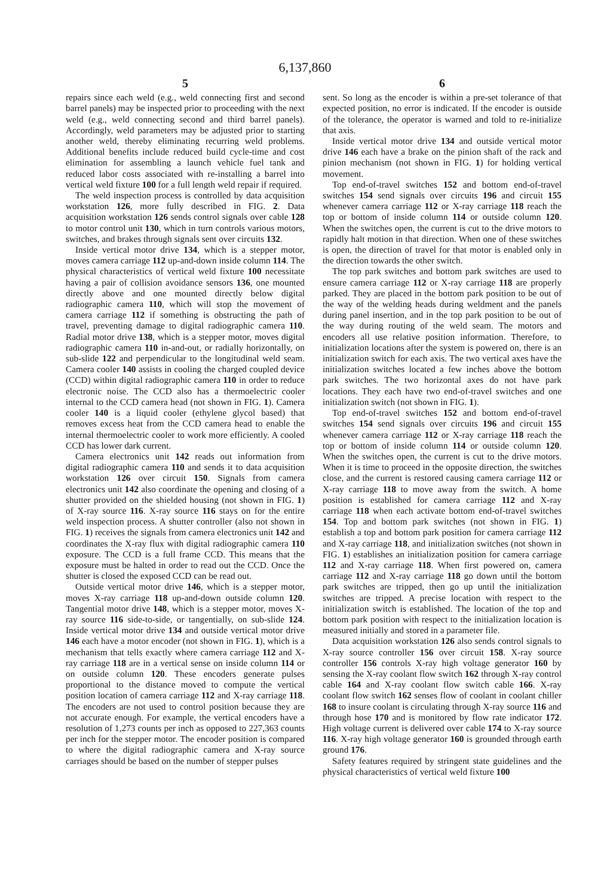6,137,860
5
repairs since each weld (e.g., weld connecting first and second barrel panels) may be inspected prior to proceeding with the next weld (e.g., weld connecting second and third barrel panels). Accordingly, weld parameters may be adjusted prior to starting another weld, thereby eliminating recurring weld problems. Additional benefits include reduced build cycle-time and cost elimination for assembling a launch vehicle fuel tank and reduced labor costs associated with re-installing a barrel into vertical weld fixture 100 for a full length weld repair if required.
The weld inspection process is controlled by data acquisition workstation 126, more fully described in FIG. 2. Data acquisition workstation 126 sends control signals over cable 128 to motor control unit 130, which in turn controls various motors, switches, and brakes through signals sent over circuits 132.
Inside vertical motor drive 134, which is a stepper motor, moves camera carriage 112 up-and-down inside column 114. The physical characteristics of vertical weld fixture 100 necessitate having a pair of collision avoidance sensors 136, one mounted directly above and one mounted directly below digital radiographic camera 110, which will stop the movement of camera carriage 112 if something is obstructing the path of travel, preventing damage to digital radiographic camera 110. Radial motor drive 138, which is a stepper motor, moves digital radiographic camera 110 in-and-out, or radially horizontally, on sub-slide 122 and perpendicular to the longitudinal weld seam. Camera cooler 140 assists in cooling the charged coupled device (CCD) within digital radiographic camera 110 in order to reduce electronic noise. The CCD also has a thermoelectric cooler internal to the CCD camera head (not shown in FIG. 1). Camera cooler 140 is a liquid cooler (ethylene glycol based) that removes excess heat from the CCD camera head to enable the internal thermoelectric cooler to work more efficiently. A cooled CCD has lower dark current.
Camera electronics unit 142 reads out information from digital radiographic camera 110 and sends it to data acquisition workstation 126 over circuit 150. Signals from camera electronics unit 142 also coordinate the opening and closing of a shutter provided on the shielded housing (not shown in FIG. 1) of X-ray source 116. X-ray source 116 stays on for the entire weld inspection process. A shutter controller (also not shown in FIG. 1) receives the signals from camera electronics unit 142 and coordinates the X-ray flux with digital radiographic camera 110 exposure. The CCD is a full frame CCD. This means that the exposure must be halted in order to read out the CCD. Once the shutter is closed the exposed CCD can be read out.
Outside vertical motor drive 146, which is a stepper motor, moves X-ray carriage 118 up-and-down outside column 120. Tangential motor drive 148, which is a stepper motor, moves X-ray source 116 side-to-side, or tangentially, on sub-slide 124. Inside vertical motor drive 134 and outside vertical motor drive 146 each have a motor encoder (not shown in FIG. 1), which is a mechanism that tells exactly where camera carriage 112 and X-ray carriage 118 are in a vertical sense on inside column 114 or on outside column 120. These encoders generate pulses proportional to the distance moved to compute the vertical position location of camera carriage 112 and X-ray carriage 118. The encoders are not used to control position because they are not accurate enough. For example, the vertical encoders have a resolution of 1,273 counts per inch as opposed to 227,363 counts per inch for the stepper motor. The encoder position is compared to where the digital radiographic camera and X-ray source carriages should be based on the number of stepper pulses
6
sent. So long as the encoder is within a pre-set tolerance of that expected position, no error is indicated. If the encoder is outside of the tolerance, the operator is warned and told to re-initialize that axis.
Inside vertical motor drive 134 and outside vertical motor drive 146 each have a brake on the pinion shaft of the rack and pinion mechanism (not shown in FIG. 1) for holding vertical movement.
Top end-of-travel switches 152 and bottom end-of-travel switches 154 send signals over circuits 196 and circuit 155 whenever camera carriage 112 or X-ray carriage 118 reach the top or bottom of inside column 114 or outside column 120. When the switches open, the current is cut to the drive motors to rapidly halt motion in that direction. When one of these switches is open, the direction of travel for that motor is enabled only in the direction towards the other switch.
The top park switches and bottom park switches are used to ensure camera carriage 112 or X-ray carriage 118 are properly parked. They are placed in the bottom park position to be out of the way of the welding heads during weldment and the panels during panel insertion, and in the top park position to be out of the way during routing of the weld seam. The motors and encoders all use relative position information. Therefore, to initialization locations after the system is powered on, there is an initialization switch for each axis. The two vertical axes have the initialization switches located a few inches above the bottom park switches. The two horizontal axes do not have park locations. They each have two end-of-travel switches and one initialization switch (not shown in FIG. 1).
Top end-of-travel switches 152 and bottom end-of-travel switches 154 send signals over circuits 196 and circuit 155 whenever camera carriage 112 or X-ray carriage 118 reach the top or bottom of inside column 114 or outside column 120. When the switches open, the current is cut to the drive motors. When it is time to proceed in the opposite direction, the switches close, and the current is restored causing camera carriage 112 or X-ray carriage 118 to move away from the switch. A home position is established for camera carriage 112 and X-ray carriage 118 when each activate bottom end-of-travel switches 154. Top and bottom park switches (not shown in FIG. 1) establish a top and bottom park position for camera carriage 112 and X-ray carriage 118, and initialization switches (not shown in FIG. 1) establishes an initialization position for camera carriage 112 and X-ray carriage 118. When first powered on, camera carriage 112 and X-ray carriage 118 go down until the bottom park switches are tripped, then go up until the initialization switches are tripped. A precise location with respect to the initialization switch is established. The location of the top and bottom park position with respect to the initialization location is measured initially and stored in a parameter file.
Data acquisition workstation 126 also sends control signals to X-ray source controller 156 over circuit 158. X-ray source controller 156 controls X-ray high voltage generator 160 by sensing the X-ray coolant flow switch 162 through X-ray control cable 164 and X-ray coolant flow switch cable 166. X-ray coolant flow switch 162 senses flow of coolant in coolant chiller 168 to insure coolant is circulating through X-ray source 116 and through hose 170 and is monitored by flow rate indicator 172. High voltage current is delivered over cable 174 to X-ray source 116. X-ray high voltage generator 160 is grounded through earth ground 176.
Safety features required by stringent state guidelines and the physical characteristics of vertical weld fixture 100